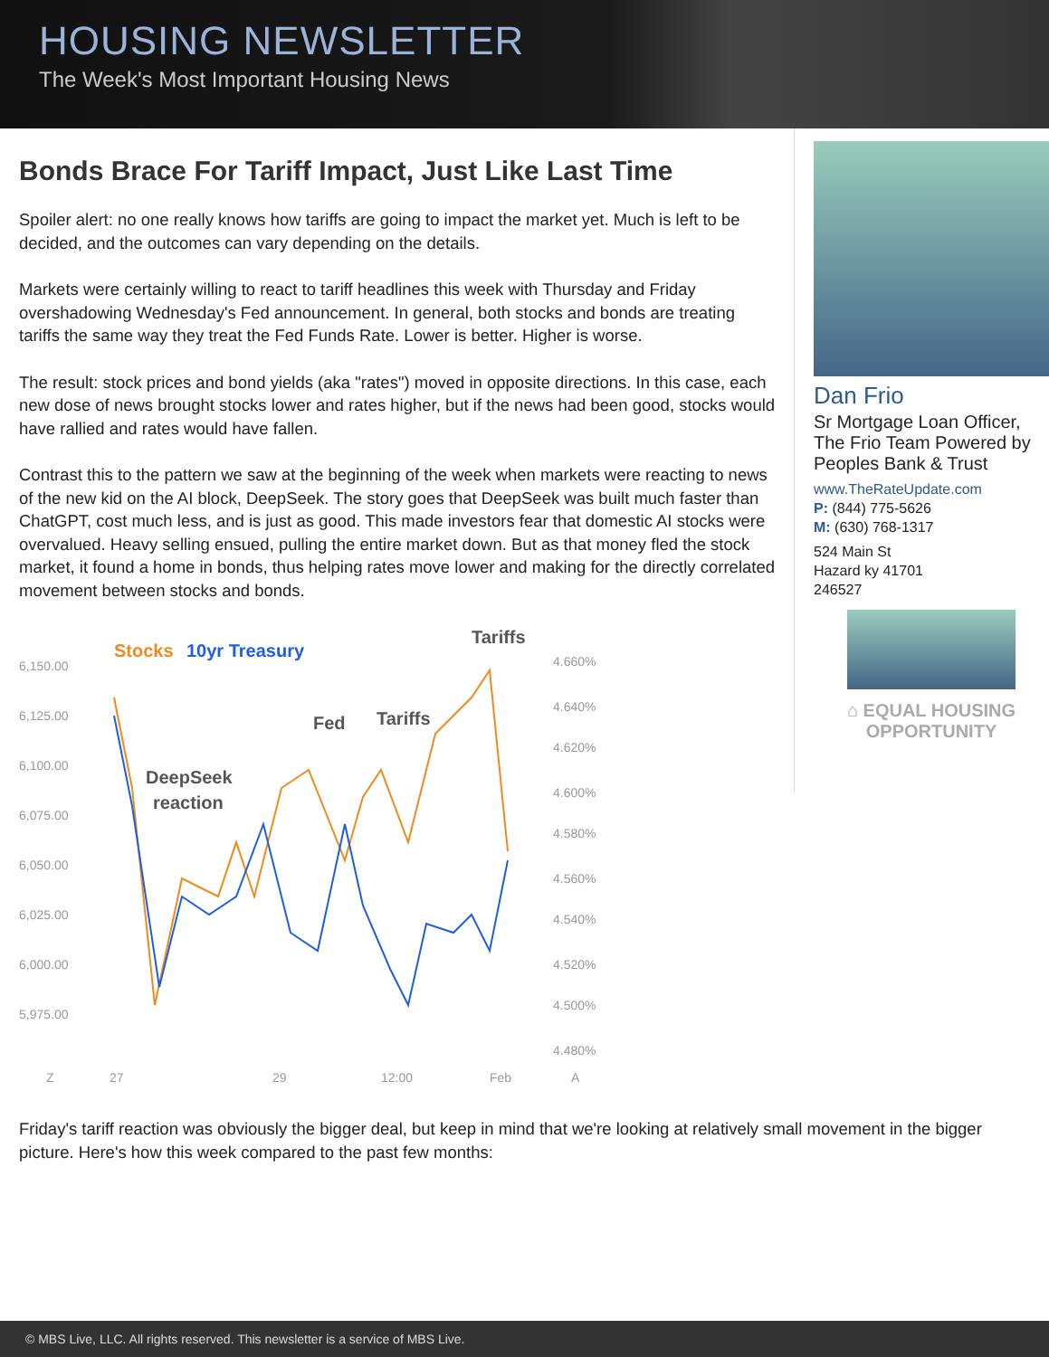HOUSING NEWSLETTER
The Week's Most Important Housing News
Bonds Brace For Tariff Impact, Just Like Last Time
Spoiler alert: no one really knows how tariffs are going to impact the market yet. Much is left to be decided, and the outcomes can vary depending on the details.
Markets were certainly willing to react to tariff headlines this week with Thursday and Friday overshadowing Wednesday's Fed announcement. In general, both stocks and bonds are treating tariffs the same way they treat the Fed Funds Rate. Lower is better. Higher is worse.
The result: stock prices and bond yields (aka "rates") moved in opposite directions. In this case, each new dose of news brought stocks lower and rates higher, but if the news had been good, stocks would have rallied and rates would have fallen.
Contrast this to the pattern we saw at the beginning of the week when markets were reacting to news of the new kid on the AI block, DeepSeek. The story goes that DeepSeek was built much faster than ChatGPT, cost much less, and is just as good. This made investors fear that domestic AI stocks were overvalued. Heavy selling ensued, pulling the entire market down. But as that money fled the stock market, it found a home in bonds, thus helping rates move lower and making for the directly correlated movement between stocks and bonds.
6,150.00
6,125.00
6,100.00
6,075.00
6,050.00
6,025.00
6,000.00
5,975.00
4.660%
4.640%
4.620%
4.600%
4.580%
4.560%
4.540%
4.520%
4.500%
4.480%
Z
27
29
12:00
Feb
A
Stocks
10yr Treasury
DeepSeek
reaction
Fed
Tariffs
Tariffs
Dan Frio
Sr Mortgage Loan Officer, The Frio Team Powered by Peoples Bank & Trust
www.TheRateUpdate.com
P: (844) 775-5626
M: (630) 768-1317
524 Main St
Hazard ky 41701
246527
⌂ EQUAL HOUSING
OPPORTUNITY
Friday's tariff reaction was obviously the bigger deal, but keep in mind that we're looking at relatively small movement in the bigger picture. Here's how this week compared to the past few months:
© MBS Live, LLC. All rights reserved. This newsletter is a service of MBS Live.